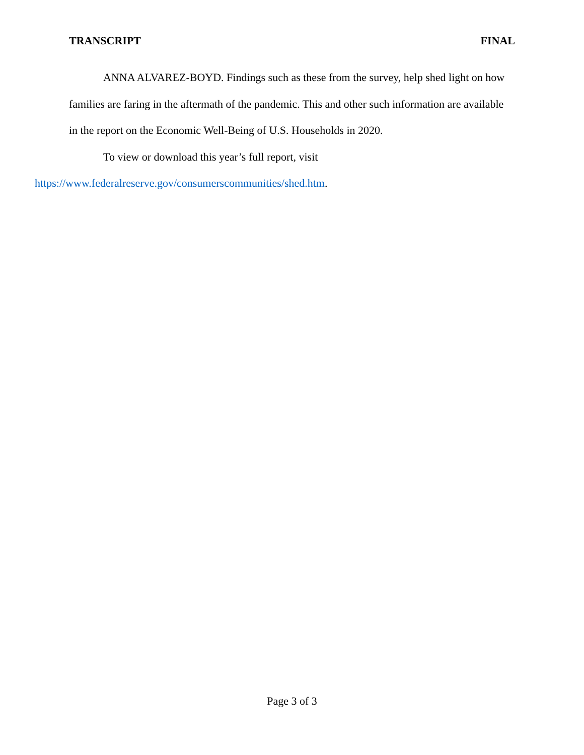TRANSCRIPT FINAL
ANNA ALVAREZ-BOYD. Findings such as these from the survey, help shed light on how families are faring in the aftermath of the pandemic. This and other such information are available in the report on the Economic Well-Being of U.S. Households in 2020.
To view or download this year’s full report, visit
https://www.federalreserve.gov/consumerscommunities/shed.htm.
Page 3 of 3